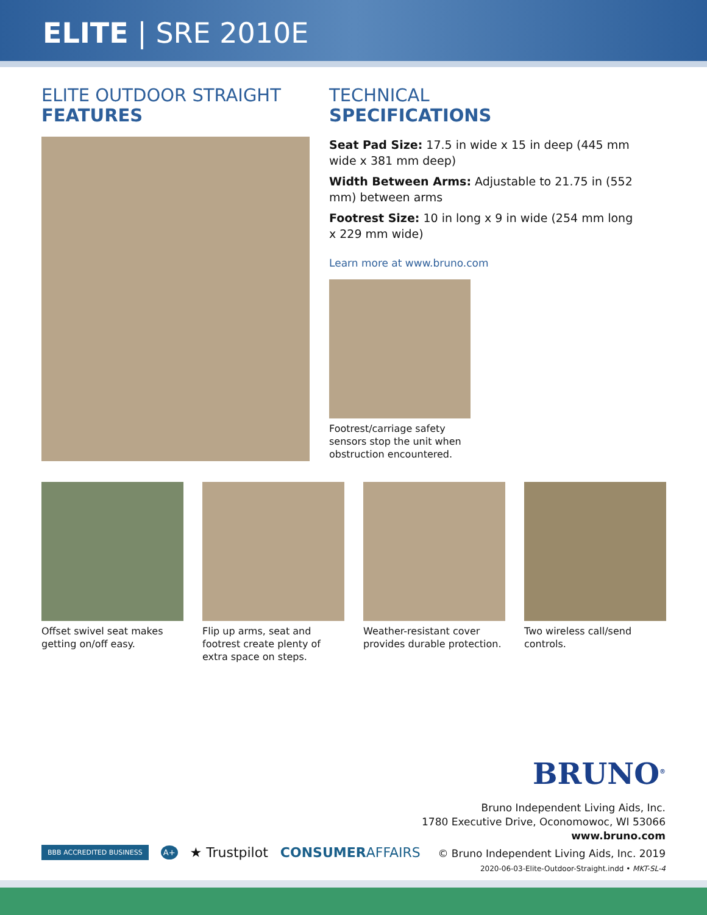ELITE | SRE 2010E
ELITE OUTDOOR STRAIGHT
FEATURES
TECHNICAL
SPECIFICATIONS
Seat Pad Size: 17.5 in wide x 15 in deep (445 mm wide x 381 mm deep)
Width Between Arms: Adjustable to 21.75 in (552 mm) between arms
Footrest Size: 10 in long x 9 in wide (254 mm long x 229 mm wide)
Learn more at www.bruno.com
Footrest/carriage safety
sensors stop the unit when
obstruction encountered.
Offset swivel seat makes getting on/off easy.
Flip up arms, seat and footrest create plenty of extra space on steps.
Weather-resistant cover provides durable protection.
Two wireless call/send controls.
BRUNO<sup>®</sup>
Bruno Independent Living Aids, Inc.
1780 Executive Drive, Oconomowoc, WI 53066
www.bruno.com
© Bruno Independent Living Aids, Inc. 2019
2020-06-03-Elite-Outdoor-Straight.indd • MKT-SL-4
BBB ACCREDITED BUSINESS A+ ★ Trustpilot CONSUMERAFFAIRS